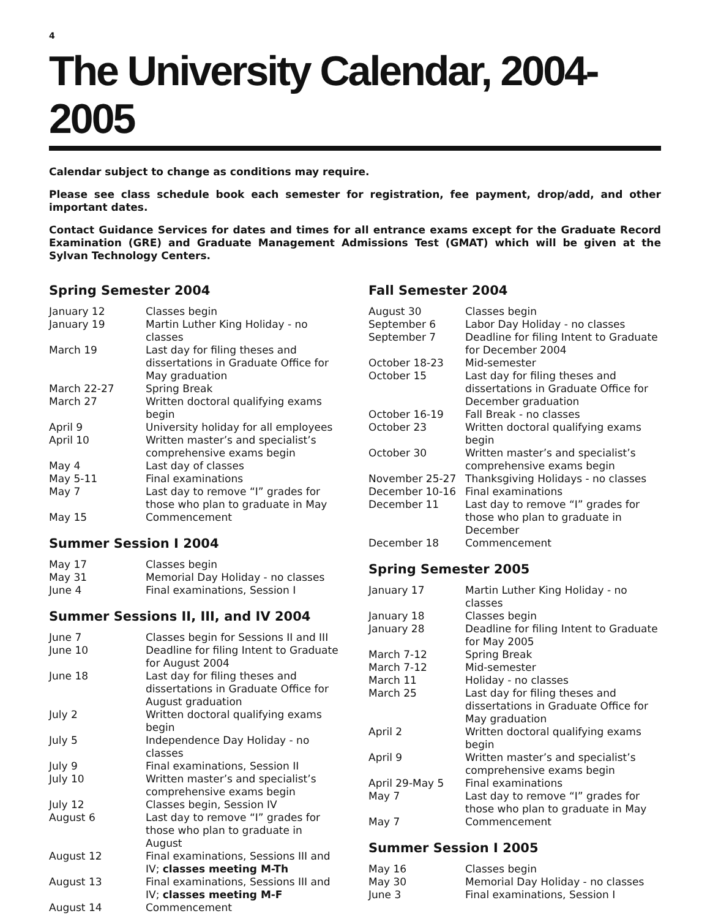4
The University Calendar, 2004-2005
Calendar subject to change as conditions may require.
Please see class schedule book each semester for registration, fee payment, drop/add, and other important dates.
Contact Guidance Services for dates and times for all entrance exams except for the Graduate Record Examination (GRE) and Graduate Management Admissions Test (GMAT) which will be given at the Sylvan Technology Centers.
Spring Semester 2004
| January 12 | Classes begin |
| January 19 | Martin Luther King Holiday - no classes |
| March 19 | Last day for filing theses and dissertations in Graduate Office for May graduation |
| March 22-27 | Spring Break |
| March 27 | Written doctoral qualifying exams begin |
| April 9 | University holiday for all employees |
| April 10 | Written master’s and specialist’s comprehensive exams begin |
| May 4 | Last day of classes |
| May 5-11 | Final examinations |
| May 7 | Last day to remove “I” grades for those who plan to graduate in May |
| May 15 | Commencement |
Summer Session I 2004
| May 17 | Classes begin |
| May 31 | Memorial Day Holiday - no classes |
| June 4 | Final examinations, Session I |
Summer Sessions II, III, and IV 2004
| June 7 | Classes begin for Sessions II and III |
| June 10 | Deadline for filing Intent to Graduate for August 2004 |
| June 18 | Last day for filing theses and dissertations in Graduate Office for August graduation |
| July 2 | Written doctoral qualifying exams begin |
| July 5 | Independence Day Holiday - no classes |
| July 9 | Final examinations, Session II |
| July 10 | Written master’s and specialist’s comprehensive exams begin |
| July 12 | Classes begin, Session IV |
| August 6 | Last day to remove “I” grades for those who plan to graduate in August |
| August 12 | Final examinations, Sessions III and IV; classes meeting M-Th |
| August 13 | Final examinations, Sessions III and IV; classes meeting M-F |
| August 14 | Commencement |
Fall Semester 2004
| August 30 | Classes begin |
| September 6 | Labor Day Holiday - no classes |
| September 7 | Deadline for filing Intent to Graduate for December 2004 |
| October 18-23 | Mid-semester |
| October 15 | Last day for filing theses and dissertations in Graduate Office for December graduation |
| October 16-19 | Fall Break - no classes |
| October 23 | Written doctoral qualifying exams begin |
| October 30 | Written master’s and specialist’s comprehensive exams begin |
| November 25-27 | Thanksgiving Holidays - no classes |
| December 10-16 | Final examinations |
| December 11 | Last day to remove “I” grades for those who plan to graduate in December |
| December 18 | Commencement |
Spring Semester 2005
| January 17 | Martin Luther King Holiday - no classes |
| January 18 | Classes begin |
| January 28 | Deadline for filing Intent to Graduate for May 2005 |
| March 7-12 | Spring Break |
| March 7-12 | Mid-semester |
| March 11 | Holiday - no classes |
| March 25 | Last day for filing theses and dissertations in Graduate Office for May graduation |
| April 2 | Written doctoral qualifying exams begin |
| April 9 | Written master’s and specialist’s comprehensive exams begin |
| April 29-May 5 | Final examinations |
| May 7 | Last day to remove “I” grades for those who plan to graduate in May |
| May 7 | Commencement |
Summer Session I 2005
| May 16 | Classes begin |
| May 30 | Memorial Day Holiday - no classes |
| June 3 | Final examinations, Session I |